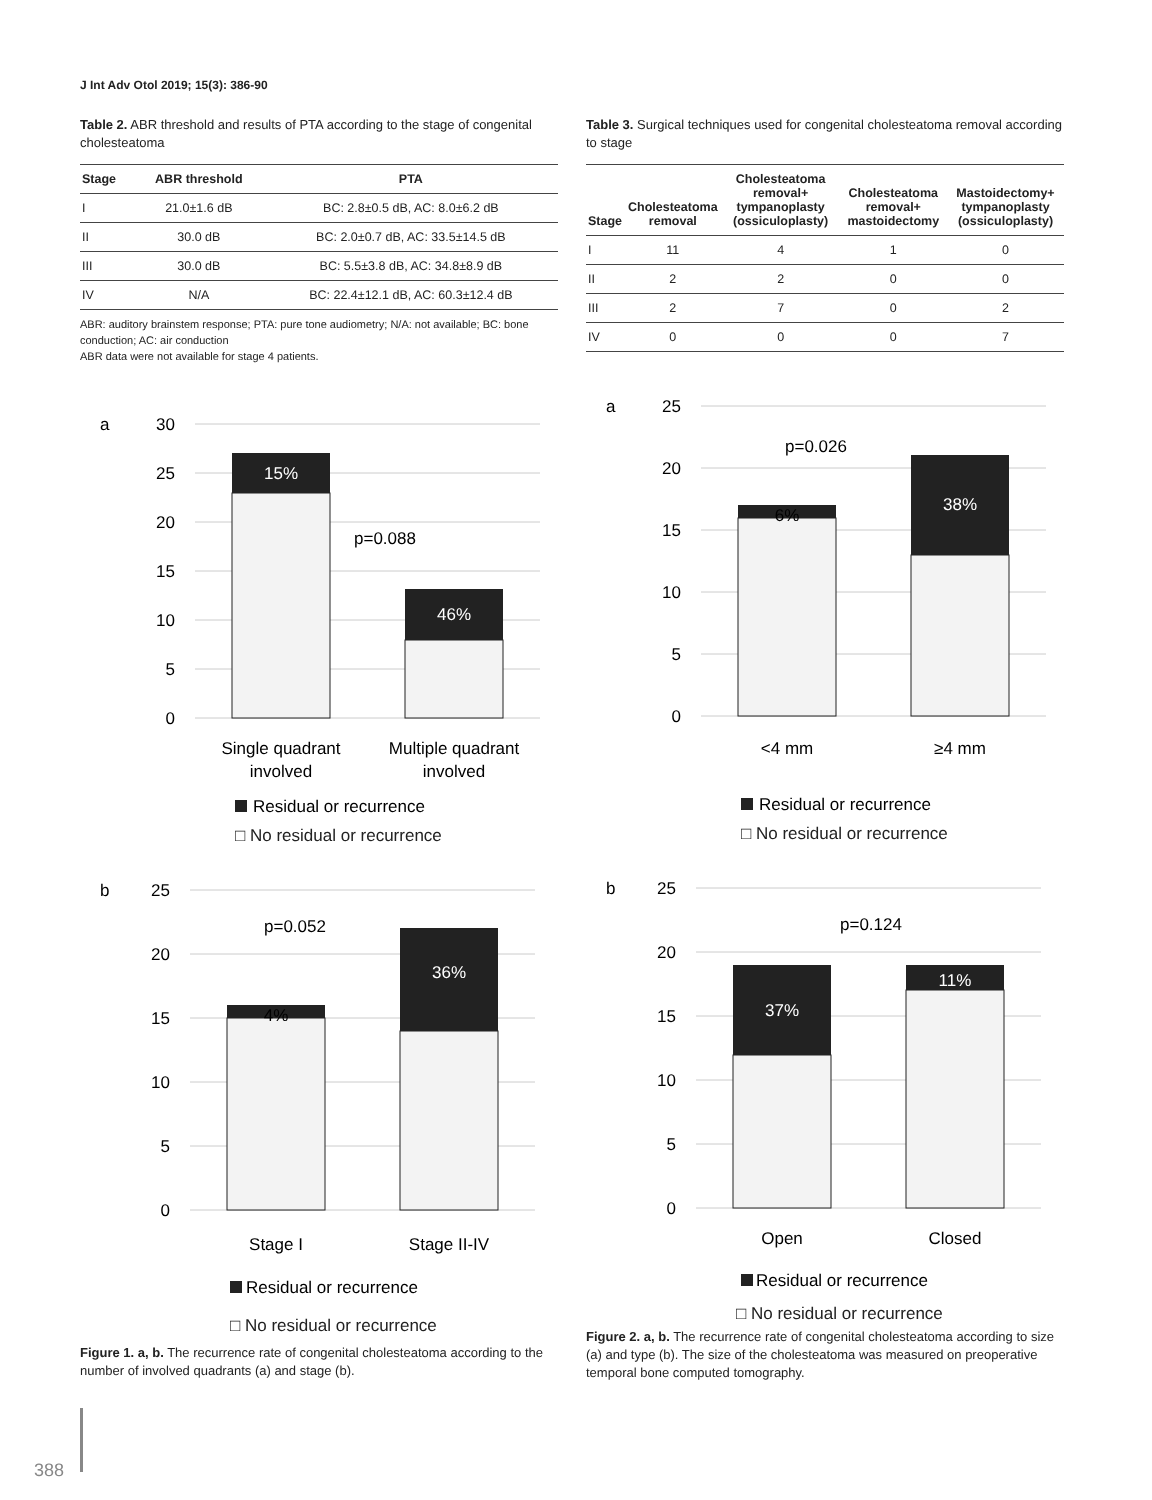J Int Adv Otol 2019; 15(3): 386-90
Table 2. ABR threshold and results of PTA according to the stage of congenital cholesteatoma
| Stage | ABR threshold | PTA |
| --- | --- | --- |
| I | 21.0±1.6 dB | BC: 2.8±0.5 dB, AC: 8.0±6.2 dB |
| II | 30.0 dB | BC: 2.0±0.7 dB, AC: 33.5±14.5 dB |
| III | 30.0 dB | BC: 5.5±3.8 dB, AC: 34.8±8.9 dB |
| IV | N/A | BC: 22.4±12.1 dB, AC: 60.3±12.4 dB |
ABR: auditory brainstem response; PTA: pure tone audiometry; N/A: not available; BC: bone conduction; AC: air conduction
ABR data were not available for stage 4 patients.
a
30
25
20
15
10
5
0
15%
46%
p=0.088
Single quadrant
involved
Multiple quadrant
involved
Residual or recurrence
□ No residual or recurrence
b
25
20
15
10
5
0
4%
36%
p=0.052
Stage I
Stage II-IV
Residual or recurrence
□ No residual or recurrence
Figure 1. a, b. The recurrence rate of congenital cholesteatoma according to the number of involved quadrants (a) and stage (b).
Table 3. Surgical techniques used for congenital cholesteatoma removal according to stage
| Stage | Cholesteatoma removal | Cholesteatoma removal+ tympanoplasty (ossiculoplasty) | Cholesteatoma removal+ mastoidectomy | Mastoidectomy+ tympanoplasty (ossiculoplasty) |
| --- | --- | --- | --- | --- |
| I | 11 | 4 | 1 | 0 |
| II | 2 | 2 | 0 | 0 |
| III | 2 | 7 | 0 | 2 |
| IV | 0 | 0 | 0 | 7 |
a
25
20
15
10
5
0
6%
38%
p=0.026
<4 mm
≥4 mm
Residual or recurrence
□ No residual or recurrence
b
25
20
15
10
5
0
37%
11%
p=0.124
Open
Closed
Residual or recurrence
□ No residual or recurrence
Figure 2. a, b. The recurrence rate of congenital cholesteatoma according to size (a) and type (b). The size of the cholesteatoma was measured on preoperative temporal bone computed tomography.
388